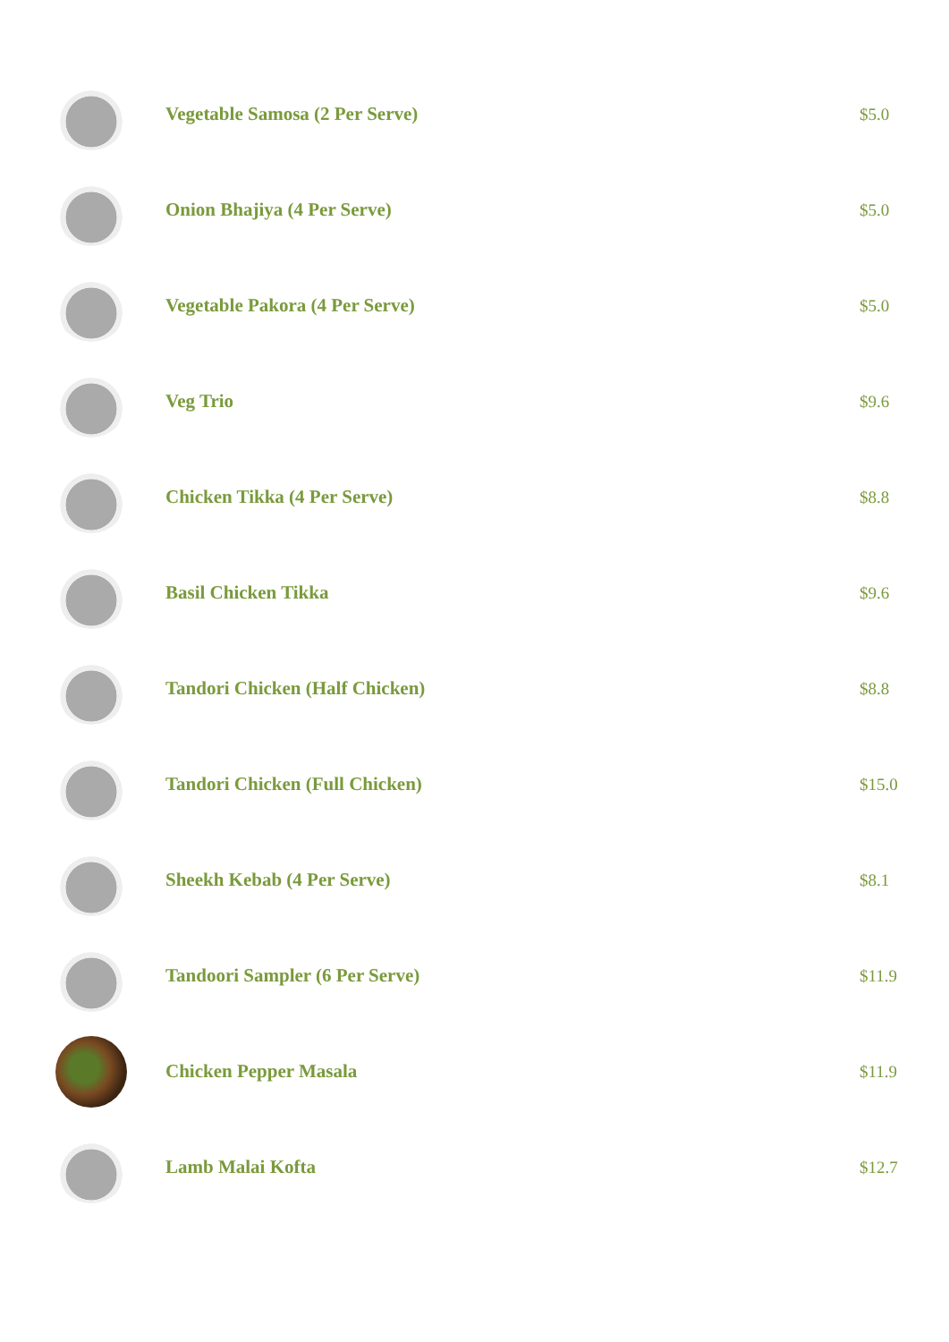Vegetable Samosa (2 Per Serve) $5.0
Onion Bhajiya (4 Per Serve) $5.0
Vegetable Pakora (4 Per Serve) $5.0
Veg Trio $9.6
Chicken Tikka (4 Per Serve) $8.8
Basil Chicken Tikka $9.6
Tandori Chicken (Half Chicken) $8.8
Tandori Chicken (Full Chicken) $15.0
Sheekh Kebab (4 Per Serve) $8.1
Tandoori Sampler (6 Per Serve) $11.9
Chicken Pepper Masala $11.9
Lamb Malai Kofta $12.7